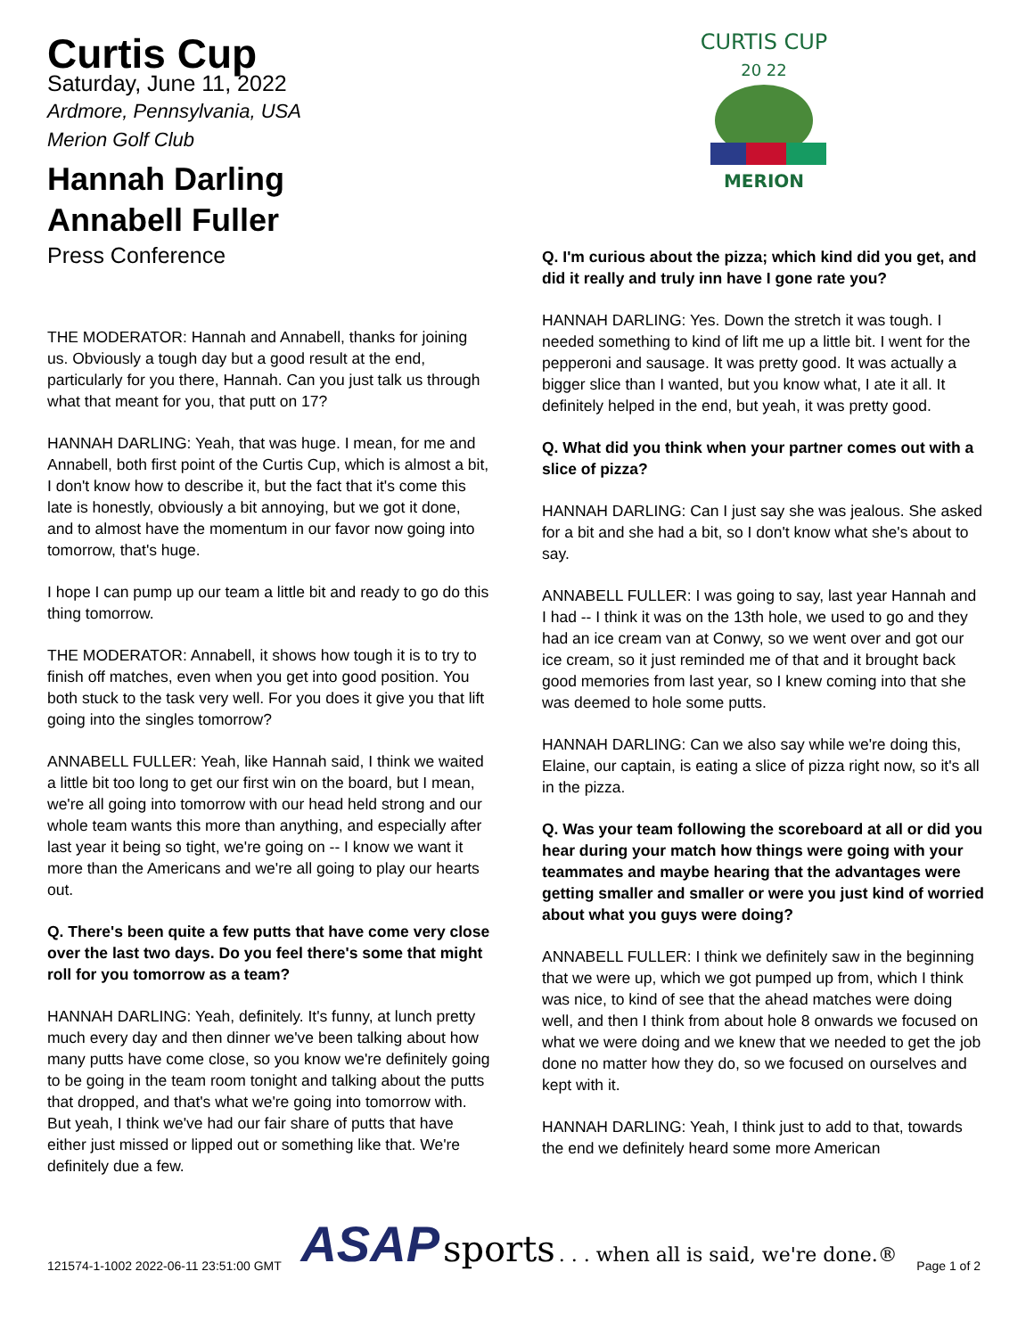Curtis Cup
Saturday, June 11, 2022
Ardmore, Pennsylvania, USA
Merion Golf Club
Hannah Darling
Annabell Fuller
Press Conference
THE MODERATOR: Hannah and Annabell, thanks for joining us. Obviously a tough day but a good result at the end, particularly for you there, Hannah. Can you just talk us through what that meant for you, that putt on 17?
HANNAH DARLING: Yeah, that was huge. I mean, for me and Annabell, both first point of the Curtis Cup, which is almost a bit, I don't know how to describe it, but the fact that it's come this late is honestly, obviously a bit annoying, but we got it done, and to almost have the momentum in our favor now going into tomorrow, that's huge.
I hope I can pump up our team a little bit and ready to go do this thing tomorrow.
THE MODERATOR: Annabell, it shows how tough it is to try to finish off matches, even when you get into good position. You both stuck to the task very well. For you does it give you that lift going into the singles tomorrow?
ANNABELL FULLER: Yeah, like Hannah said, I think we waited a little bit too long to get our first win on the board, but I mean, we're all going into tomorrow with our head held strong and our whole team wants this more than anything, and especially after last year it being so tight, we're going on -- I know we want it more than the Americans and we're all going to play our hearts out.
Q. There's been quite a few putts that have come very close over the last two days. Do you feel there's some that might roll for you tomorrow as a team?
HANNAH DARLING: Yeah, definitely. It's funny, at lunch pretty much every day and then dinner we've been talking about how many putts have come close, so you know we're definitely going to be going in the team room tonight and talking about the putts that dropped, and that's what we're going into tomorrow with. But yeah, I think we've had our fair share of putts that have either just missed or lipped out or something like that. We're definitely due a few.
CURTIS CUP
20 22
MERION
Q. I'm curious about the pizza; which kind did you get, and did it really and truly inn have I gone rate you?
HANNAH DARLING: Yes. Down the stretch it was tough. I needed something to kind of lift me up a little bit. I went for the pepperoni and sausage. It was pretty good. It was actually a bigger slice than I wanted, but you know what, I ate it all. It definitely helped in the end, but yeah, it was pretty good.
Q. What did you think when your partner comes out with a slice of pizza?
HANNAH DARLING: Can I just say she was jealous. She asked for a bit and she had a bit, so I don't know what she's about to say.
ANNABELL FULLER: I was going to say, last year Hannah and I had -- I think it was on the 13th hole, we used to go and they had an ice cream van at Conwy, so we went over and got our ice cream, so it just reminded me of that and it brought back good memories from last year, so I knew coming into that she was deemed to hole some putts.
HANNAH DARLING: Can we also say while we're doing this, Elaine, our captain, is eating a slice of pizza right now, so it's all in the pizza.
Q. Was your team following the scoreboard at all or did you hear during your match how things were going with your teammates and maybe hearing that the advantages were getting smaller and smaller or were you just kind of worried about what you guys were doing?
ANNABELL FULLER: I think we definitely saw in the beginning that we were up, which we got pumped up from, which I think was nice, to kind of see that the ahead matches were doing well, and then I think from about hole 8 onwards we focused on what we were doing and we knew that we needed to get the job done no matter how they do, so we focused on ourselves and kept with it.
HANNAH DARLING: Yeah, I think just to add to that, towards the end we definitely heard some more American
121574-1-1002 2022-06-11 23:51:00 GMT ASAP sports . . . when all is said, we're done.® Page 1 of 2